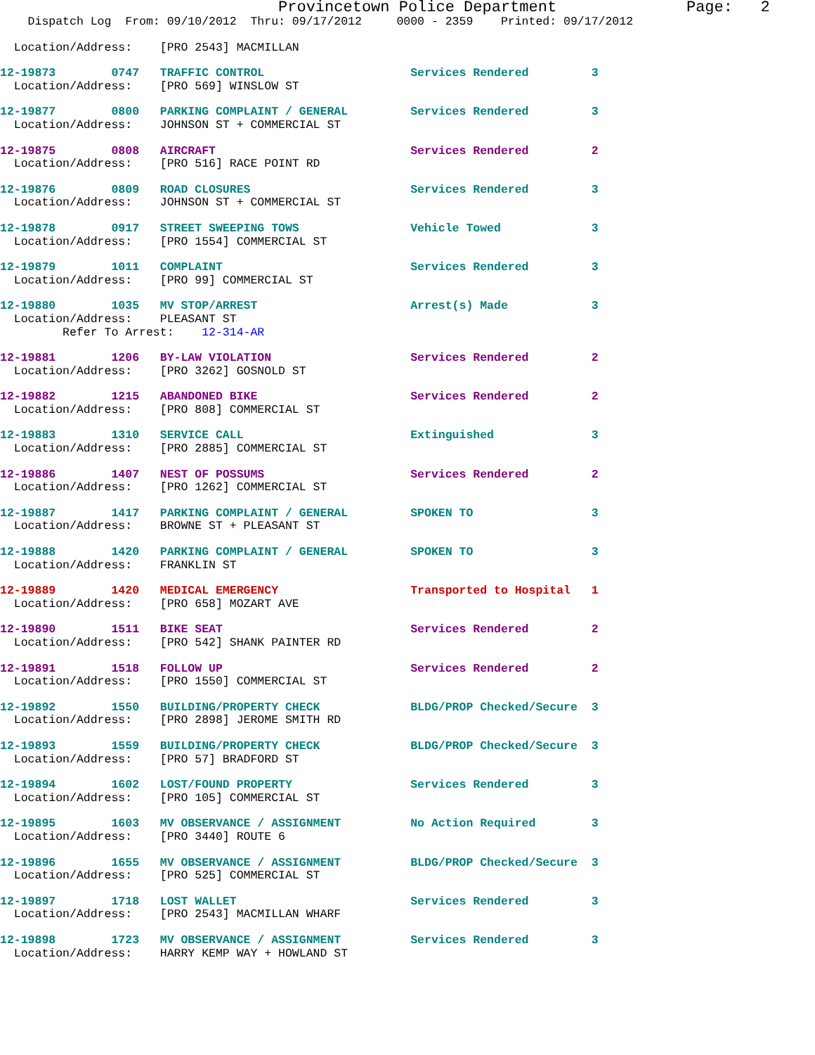Provincetown Police Department              Page:   2
    Dispatch Log  From: 09/10/2012  Thru: 09/17/2012     0000 - 2359    Printed: 09/17/2012
  Location/Address:    [PRO 2543] MACMILLAN
12-19873        0747   TRAFFIC CONTROL                     Services Rendered         3
  Location/Address:    [PRO 569] WINSLOW ST
12-19877        0800   PARKING COMPLAINT / GENERAL         Services Rendered         3
  Location/Address:    JOHNSON ST + COMMERCIAL ST
12-19875        0808   AIRCRAFT                            Services Rendered         2
  Location/Address:    [PRO 516] RACE POINT RD
12-19876        0809   ROAD CLOSURES                       Services Rendered         3
  Location/Address:    JOHNSON ST + COMMERCIAL ST
12-19878        0917   STREET SWEEPING TOWS                Vehicle Towed             3
  Location/Address:    [PRO 1554] COMMERCIAL ST
12-19879        1011   COMPLAINT                           Services Rendered         3
  Location/Address:    [PRO 99] COMMERCIAL ST
12-19880        1035   MV STOP/ARREST                      Arrest(s) Made            3
  Location/Address:    PLEASANT ST
         Refer To Arrest:    12-314-AR
12-19881        1206   BY-LAW VIOLATION                    Services Rendered         2
  Location/Address:    [PRO 3262] GOSNOLD ST
12-19882        1215   ABANDONED BIKE                      Services Rendered         2
  Location/Address:    [PRO 808] COMMERCIAL ST
12-19883        1310   SERVICE CALL                        Extinguished              3
  Location/Address:    [PRO 2885] COMMERCIAL ST
12-19886        1407   NEST OF POSSUMS                     Services Rendered         2
  Location/Address:    [PRO 1262] COMMERCIAL ST
12-19887        1417   PARKING COMPLAINT / GENERAL         SPOKEN TO                 3
  Location/Address:    BROWNE ST + PLEASANT ST
12-19888        1420   PARKING COMPLAINT / GENERAL         SPOKEN TO                 3
  Location/Address:    FRANKLIN ST
12-19889        1420   MEDICAL EMERGENCY                   Transported to Hospital   1
  Location/Address:    [PRO 658] MOZART AVE
12-19890        1511   BIKE SEAT                           Services Rendered         2
  Location/Address:    [PRO 542] SHANK PAINTER RD
12-19891        1518   FOLLOW UP                           Services Rendered         2
  Location/Address:    [PRO 1550] COMMERCIAL ST
12-19892        1550   BUILDING/PROPERTY CHECK             BLDG/PROP Checked/Secure  3
  Location/Address:    [PRO 2898] JEROME SMITH RD
12-19893        1559   BUILDING/PROPERTY CHECK             BLDG/PROP Checked/Secure  3
  Location/Address:    [PRO 57] BRADFORD ST
12-19894        1602   LOST/FOUND PROPERTY                 Services Rendered         3
  Location/Address:    [PRO 105] COMMERCIAL ST
12-19895        1603   MV OBSERVANCE / ASSIGNMENT          No Action Required        3
  Location/Address:    [PRO 3440] ROUTE 6
12-19896        1655   MV OBSERVANCE / ASSIGNMENT          BLDG/PROP Checked/Secure  3
  Location/Address:    [PRO 525] COMMERCIAL ST
12-19897        1718   LOST WALLET                         Services Rendered         3
  Location/Address:    [PRO 2543] MACMILLAN WHARF
12-19898        1723   MV OBSERVANCE / ASSIGNMENT          Services Rendered         3
  Location/Address:    HARRY KEMP WAY + HOWLAND ST